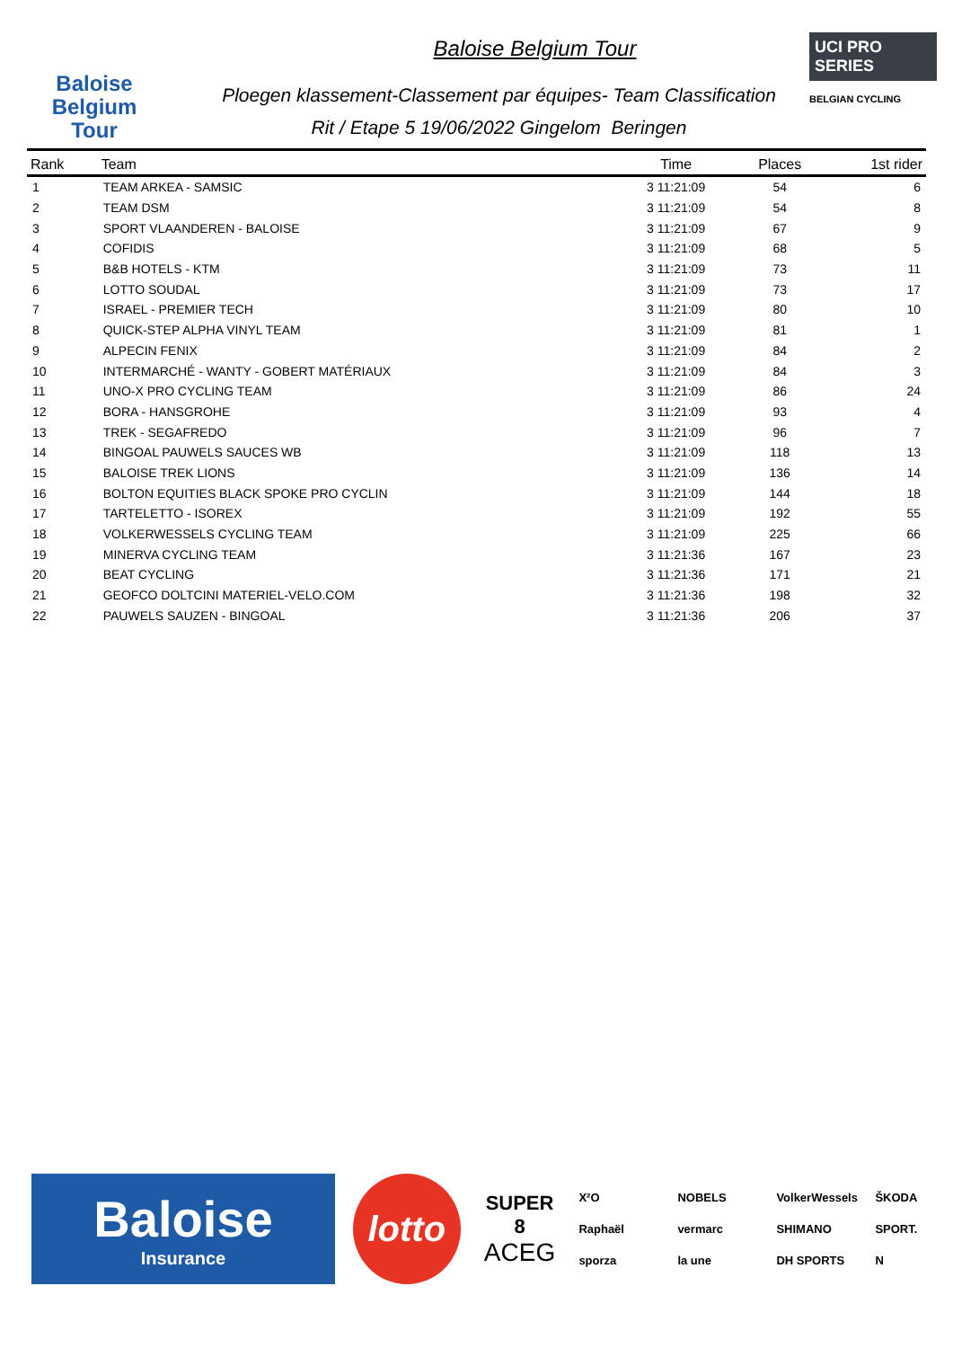Baloise
Belgium
Tour
Baloise Belgium Tour
Ploegen klassement-Classement par équipes- Team Classification
Rit / Etape 5 19/06/2022 Gingelom Beringen
UCI PRO SERIES
BELGIAN CYCLING
| Rank | Team | Time | Places | 1st rider |
| --- | --- | --- | --- | --- |
| 1 | TEAM ARKEA - SAMSIC | 3 11:21:09 | 54 | 6 |
| 2 | TEAM DSM | 3 11:21:09 | 54 | 8 |
| 3 | SPORT VLAANDEREN - BALOISE | 3 11:21:09 | 67 | 9 |
| 4 | COFIDIS | 3 11:21:09 | 68 | 5 |
| 5 | B&B HOTELS - KTM | 3 11:21:09 | 73 | 11 |
| 6 | LOTTO SOUDAL | 3 11:21:09 | 73 | 17 |
| 7 | ISRAEL - PREMIER TECH | 3 11:21:09 | 80 | 10 |
| 8 | QUICK-STEP ALPHA VINYL TEAM | 3 11:21:09 | 81 | 1 |
| 9 | ALPECIN FENIX | 3 11:21:09 | 84 | 2 |
| 10 | INTERMARCHÉ - WANTY - GOBERT MATÉRIAUX | 3 11:21:09 | 84 | 3 |
| 11 | UNO-X PRO CYCLING TEAM | 3 11:21:09 | 86 | 24 |
| 12 | BORA - HANSGROHE | 3 11:21:09 | 93 | 4 |
| 13 | TREK - SEGAFREDO | 3 11:21:09 | 96 | 7 |
| 14 | BINGOAL PAUWELS SAUCES WB | 3 11:21:09 | 118 | 13 |
| 15 | BALOISE TREK LIONS | 3 11:21:09 | 136 | 14 |
| 16 | BOLTON EQUITIES BLACK SPOKE PRO CYCLIN | 3 11:21:09 | 144 | 18 |
| 17 | TARTELETTO - ISOREX | 3 11:21:09 | 192 | 55 |
| 18 | VOLKERWESSELS CYCLING TEAM | 3 11:21:09 | 225 | 66 |
| 19 | MINERVA CYCLING TEAM | 3 11:21:36 | 167 | 23 |
| 20 | BEAT CYCLING | 3 11:21:36 | 171 | 21 |
| 21 | GEOFCO DOLTCINI MATERIEL-VELO.COM | 3 11:21:36 | 198 | 32 |
| 22 | PAUWELS SAUZEN - BINGOAL | 3 11:21:36 | 206 | 37 |
Baloise
Insurance
lotto
SUPER 8
ACEG
X²O NOBELS VolkerWessels ŠKODA Raphaël vermarc SHIMANO SPORT. sporza la une DH SPORTS N